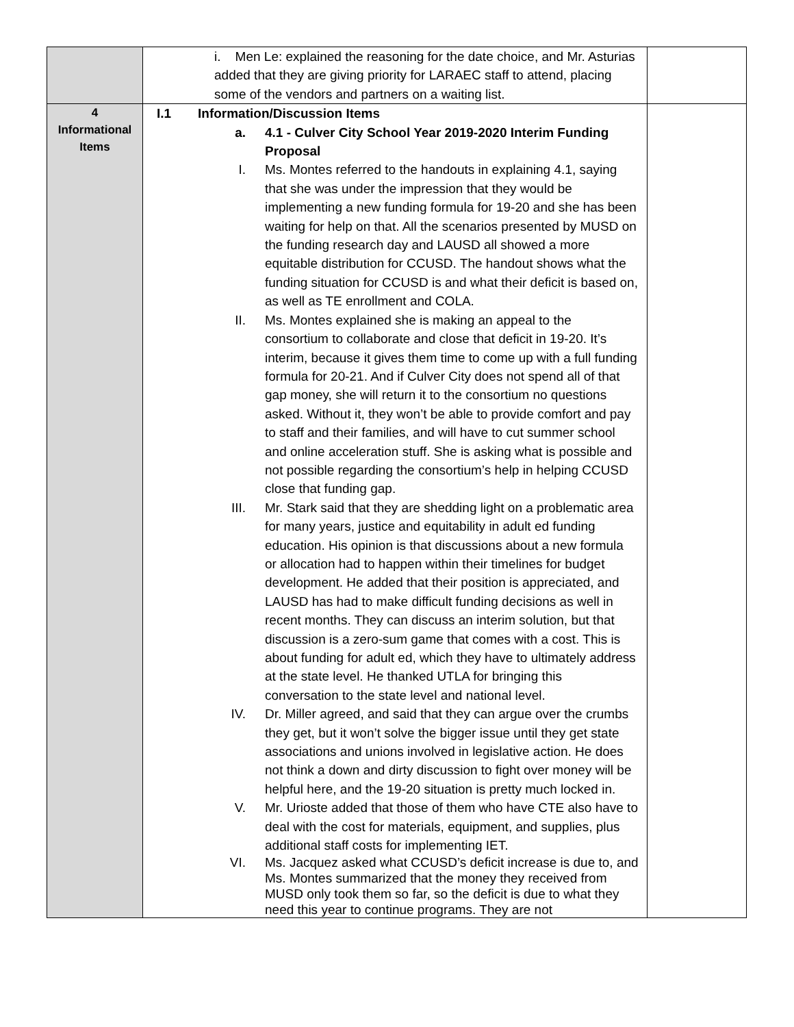| | i. Men Le: explained the reasoning for the date choice, and Mr. Asturias added that they are giving priority for LARAEC staff to attend, placing some of the vendors and partners on a waiting list. | |
| 4 Informational Items | I.1 Information/Discussion Items a. 4.1 - Culver City School Year 2019-2020 Interim Funding Proposal I. Ms. Montes referred to the handouts in explaining 4.1, saying that she was under the impression that they would be implementing a new funding formula for 19-20 and she has been waiting for help on that. All the scenarios presented by MUSD on the funding research day and LAUSD all showed a more equitable distribution for CCUSD. The handout shows what the funding situation for CCUSD is and what their deficit is based on, as well as TE enrollment and COLA. II. Ms. Montes explained she is making an appeal to the consortium to collaborate and close that deficit in 19-20. It’s interim, because it gives them time to come up with a full funding formula for 20-21. And if Culver City does not spend all of that gap money, she will return it to the consortium no questions asked. Without it, they won’t be able to provide comfort and pay to staff and their families, and will have to cut summer school and online acceleration stuff. She is asking what is possible and not possible regarding the consortium’s help in helping CCUSD close that funding gap. III. Mr. Stark said that they are shedding light on a problematic area for many years, justice and equitability in adult ed funding education. His opinion is that discussions about a new formula or allocation had to happen within their timelines for budget development. He added that their position is appreciated, and LAUSD has had to make difficult funding decisions as well in recent months. They can discuss an interim solution, but that discussion is a zero-sum game that comes with a cost. This is about funding for adult ed, which they have to ultimately address at the state level. He thanked UTLA for bringing this conversation to the state level and national level. IV. Dr. Miller agreed, and said that they can argue over the crumbs they get, but it won’t solve the bigger issue until they get state associations and unions involved in legislative action. He does not think a down and dirty discussion to fight over money will be helpful here, and the 19-20 situation is pretty much locked in. V. Mr. Urioste added that those of them who have CTE also have to deal with the cost for materials, equipment, and supplies, plus additional staff costs for implementing IET. VI. Ms. Jacquez asked what CCUSD’s deficit increase is due to, and Ms. Montes summarized that the money they received from MUSD only took them so far, so the deficit is due to what they need this year to continue programs. They are not | |